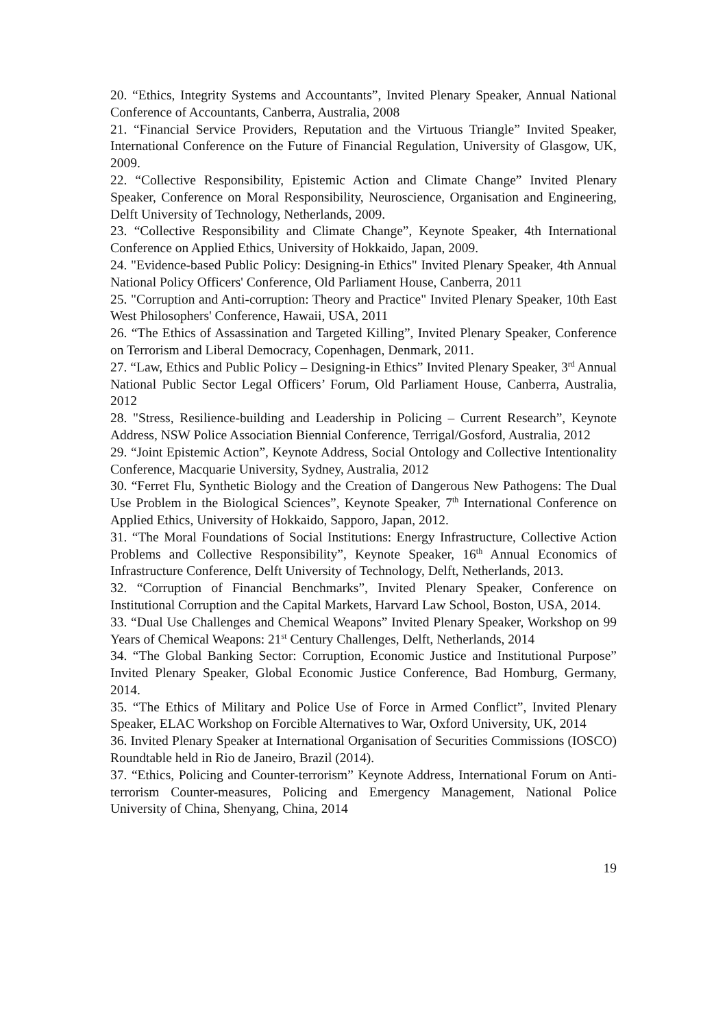20. “Ethics, Integrity Systems and Accountants”, Invited Plenary Speaker, Annual National Conference of Accountants, Canberra, Australia, 2008
21. “Financial Service Providers, Reputation and the Virtuous Triangle” Invited Speaker, International Conference on the Future of Financial Regulation, University of Glasgow, UK, 2009.
22. “Collective Responsibility, Epistemic Action and Climate Change” Invited Plenary Speaker, Conference on Moral Responsibility, Neuroscience, Organisation and Engineering, Delft University of Technology, Netherlands, 2009.
23. “Collective Responsibility and Climate Change”, Keynote Speaker, 4th International Conference on Applied Ethics, University of Hokkaido, Japan, 2009.
24. "Evidence-based Public Policy: Designing-in Ethics" Invited Plenary Speaker, 4th Annual National Policy Officers' Conference, Old Parliament House, Canberra, 2011
25. "Corruption and Anti-corruption: Theory and Practice" Invited Plenary Speaker, 10th East West Philosophers' Conference, Hawaii, USA, 2011
26. “The Ethics of Assassination and Targeted Killing”, Invited Plenary Speaker, Conference on Terrorism and Liberal Democracy, Copenhagen, Denmark, 2011.
27. “Law, Ethics and Public Policy – Designing-in Ethics” Invited Plenary Speaker, 3<sup>rd</sup> Annual National Public Sector Legal Officers’ Forum, Old Parliament House, Canberra, Australia, 2012
28. "Stress, Resilience-building and Leadership in Policing – Current Research”, Keynote Address, NSW Police Association Biennial Conference, Terrigal/Gosford, Australia, 2012
29. “Joint Epistemic Action”, Keynote Address, Social Ontology and Collective Intentionality Conference, Macquarie University, Sydney, Australia, 2012
30. “Ferret Flu, Synthetic Biology and the Creation of Dangerous New Pathogens: The Dual Use Problem in the Biological Sciences”, Keynote Speaker, 7<sup>th</sup> International Conference on Applied Ethics, University of Hokkaido, Sapporo, Japan, 2012.
31. “The Moral Foundations of Social Institutions: Energy Infrastructure, Collective Action Problems and Collective Responsibility”, Keynote Speaker, 16<sup>th</sup> Annual Economics of Infrastructure Conference, Delft University of Technology, Delft, Netherlands, 2013.
32. “Corruption of Financial Benchmarks”, Invited Plenary Speaker, Conference on Institutional Corruption and the Capital Markets, Harvard Law School, Boston, USA, 2014.
33. “Dual Use Challenges and Chemical Weapons” Invited Plenary Speaker, Workshop on 99 Years of Chemical Weapons: 21<sup>st</sup> Century Challenges, Delft, Netherlands, 2014
34. “The Global Banking Sector: Corruption, Economic Justice and Institutional Purpose” Invited Plenary Speaker, Global Economic Justice Conference, Bad Homburg, Germany, 2014.
35. “The Ethics of Military and Police Use of Force in Armed Conflict”, Invited Plenary Speaker, ELAC Workshop on Forcible Alternatives to War, Oxford University, UK, 2014
36. Invited Plenary Speaker at International Organisation of Securities Commissions (IOSCO) Roundtable held in Rio de Janeiro, Brazil (2014).
37. “Ethics, Policing and Counter-terrorism” Keynote Address, International Forum on Anti-terrorism Counter-measures, Policing and Emergency Management, National Police University of China, Shenyang, China, 2014
19